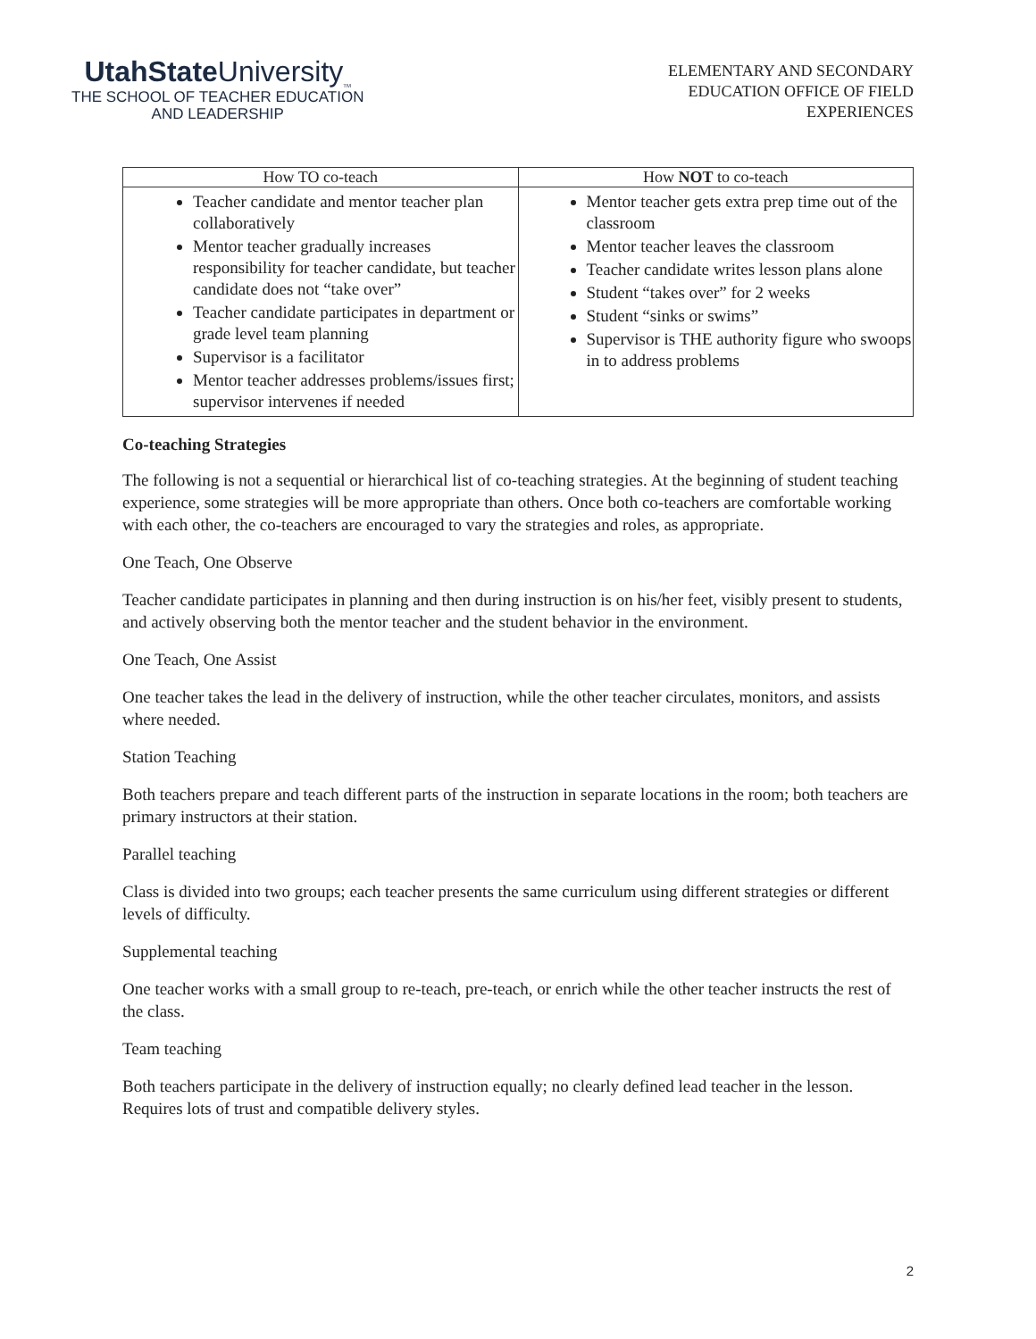UtahState University<sub>TM</sub>
THE SCHOOL OF TEACHER EDUCATION
AND LEADERSHIP
ELEMENTARY AND SECONDARY
EDUCATION OFFICE OF FIELD
EXPERIENCES
| How TO co-teach | How NOT to co-teach |
| --- | --- |
| Teacher candidate and mentor teacher plan collaboratively Mentor teacher gradually increases responsibility for teacher candidate, but teacher candidate does not “take over” Teacher candidate participates in department or grade level team planning Supervisor is a facilitator Mentor teacher addresses problems/issues first; supervisor intervenes if needed | Mentor teacher gets extra prep time out of the classroom Mentor teacher leaves the classroom Teacher candidate writes lesson plans alone Student “takes over” for 2 weeks Student “sinks or swims” Supervisor is THE authority figure who swoops in to address problems |
Co-teaching Strategies
The following is not a sequential or hierarchical list of co-teaching strategies. At the beginning of student teaching experience, some strategies will be more appropriate than others. Once both co-teachers are comfortable working with each other, the co-teachers are encouraged to vary the strategies and roles, as appropriate.
One Teach, One Observe
Teacher candidate participates in planning and then during instruction is on his/her feet, visibly present to students, and actively observing both the mentor teacher and the student behavior in the environment.
One Teach, One Assist
One teacher takes the lead in the delivery of instruction, while the other teacher circulates, monitors, and assists where needed.
Station Teaching
Both teachers prepare and teach different parts of the instruction in separate locations in the room; both teachers are primary instructors at their station.
Parallel teaching
Class is divided into two groups; each teacher presents the same curriculum using different strategies or different levels of difficulty.
Supplemental teaching
One teacher works with a small group to re-teach, pre-teach, or enrich while the other teacher instructs the rest of the class.
Team teaching
Both teachers participate in the delivery of instruction equally; no clearly defined lead teacher in the lesson. Requires lots of trust and compatible delivery styles.
2